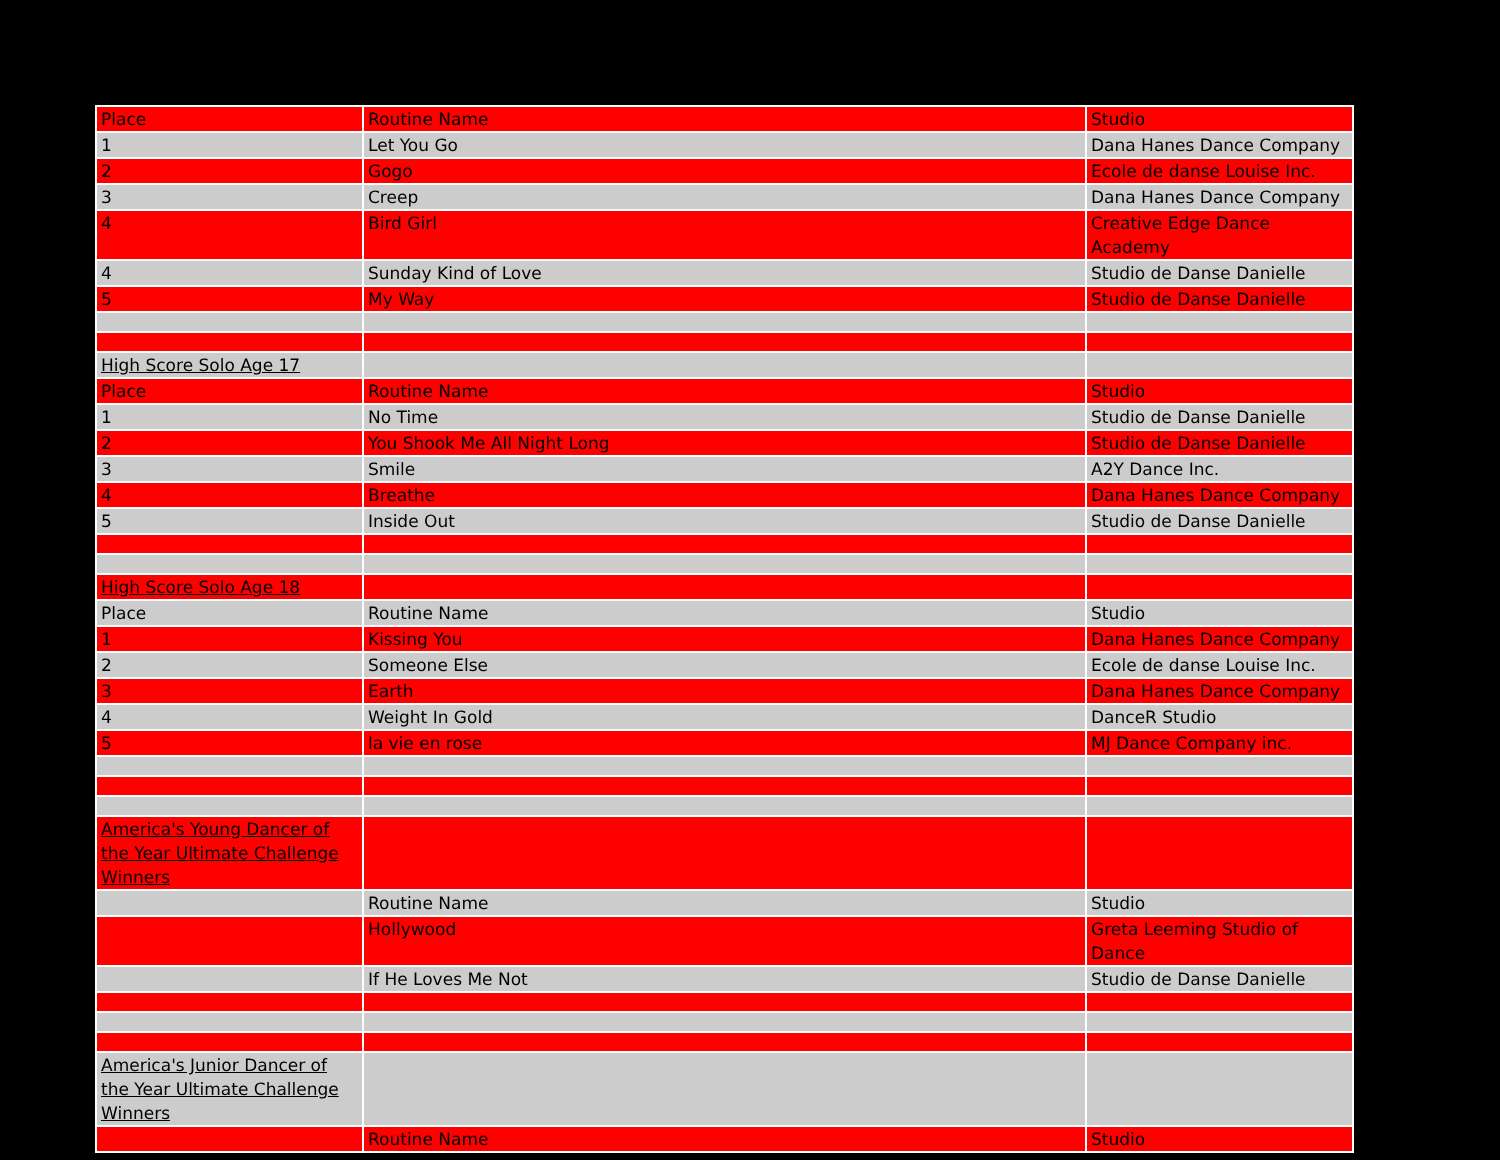| Place | Routine Name | Studio |
| 1 | Let You Go | Dana Hanes Dance Company |
| 2 | Gogo | Ecole de danse Louise Inc. |
| 3 | Creep | Dana Hanes Dance Company |
| 4 | Bird Girl | Creative Edge Dance Academy |
| 4 | Sunday Kind of Love | Studio de Danse Danielle |
| 5 | My Way | Studio de Danse Danielle |
| High Score Solo Age 17 | | |
| Place | Routine Name | Studio |
| 1 | No Time | Studio de Danse Danielle |
| 2 | You Shook Me All Night Long | Studio de Danse Danielle |
| 3 | Smile | A2Y Dance Inc. |
| 4 | Breathe | Dana Hanes Dance Company |
| 5 | Inside Out | Studio de Danse Danielle |
| High Score Solo Age 18 | | |
| Place | Routine Name | Studio |
| 1 | Kissing You | Dana Hanes Dance Company |
| 2 | Someone Else | Ecole de danse Louise Inc. |
| 3 | Earth | Dana Hanes Dance Company |
| 4 | Weight In Gold | DanceR Studio |
| 5 | la vie en rose | MJ Dance Company inc. |
| America's Young Dancer of the Year Ultimate Challenge Winners | | |
| | Routine Name | Studio |
| | Hollywood | Greta Leeming Studio of Dance |
| | If He Loves Me Not | Studio de Danse Danielle |
| America's Junior Dancer of the Year Ultimate Challenge Winners | | |
| | Routine Name | Studio |